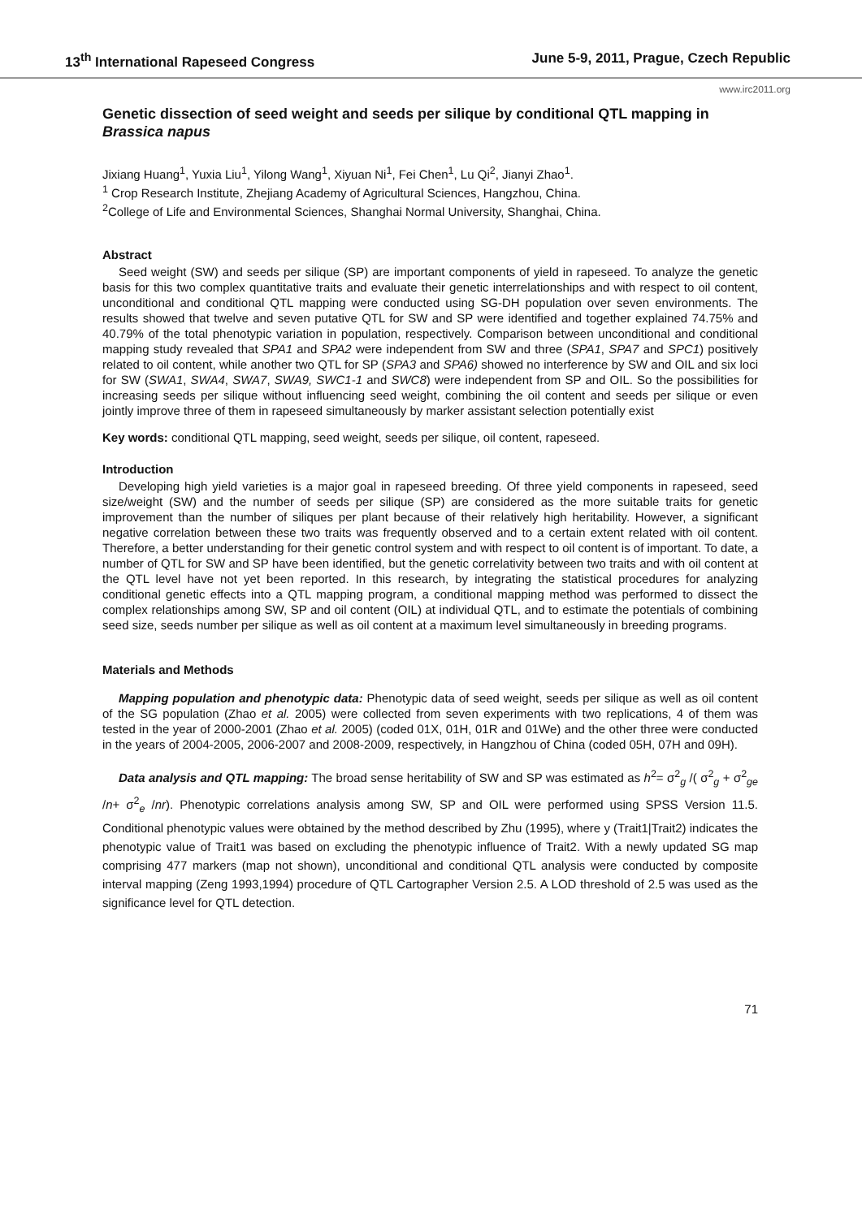13<sup>th</sup> International Rapeseed Congress June 5-9, 2011, Prague, Czech Republic
www.irc2011.org
Genetic dissection of seed weight and seeds per silique by conditional QTL mapping in Brassica napus
Jixiang Huang<sup>1</sup>, Yuxia Liu<sup>1</sup>, Yilong Wang<sup>1</sup>, Xiyuan Ni<sup>1</sup>, Fei Chen<sup>1</sup>, Lu Qi<sup>2</sup>, Jianyi Zhao<sup>1</sup>.
<sup>1</sup> Crop Research Institute, Zhejiang Academy of Agricultural Sciences, Hangzhou, China.
<sup>2</sup> College of Life and Environmental Sciences, Shanghai Normal University, Shanghai, China.
Abstract
Seed weight (SW) and seeds per silique (SP) are important components of yield in rapeseed. To analyze the genetic basis for this two complex quantitative traits and evaluate their genetic interrelationships and with respect to oil content, unconditional and conditional QTL mapping were conducted using SG-DH population over seven environments. The results showed that twelve and seven putative QTL for SW and SP were identified and together explained 74.75% and 40.79% of the total phenotypic variation in population, respectively. Comparison between unconditional and conditional mapping study revealed that SPA1 and SPA2 were independent from SW and three (SPA1, SPA7 and SPC1) positively related to oil content, while another two QTL for SP (SPA3 and SPA6) showed no interference by SW and OIL and six loci for SW (SWA1, SWA4, SWA7, SWA9, SWC1-1 and SWC8) were independent from SP and OIL. So the possibilities for increasing seeds per silique without influencing seed weight, combining the oil content and seeds per silique or even jointly improve three of them in rapeseed simultaneously by marker assistant selection potentially exist
Key words: conditional QTL mapping, seed weight, seeds per silique, oil content, rapeseed.
Introduction
Developing high yield varieties is a major goal in rapeseed breeding. Of three yield components in rapeseed, seed size/weight (SW) and the number of seeds per silique (SP) are considered as the more suitable traits for genetic improvement than the number of siliques per plant because of their relatively high heritability. However, a significant negative correlation between these two traits was frequently observed and to a certain extent related with oil content. Therefore, a better understanding for their genetic control system and with respect to oil content is of important. To date, a number of QTL for SW and SP have been identified, but the genetic correlativity between two traits and with oil content at the QTL level have not yet been reported. In this research, by integrating the statistical procedures for analyzing conditional genetic effects into a QTL mapping program, a conditional mapping method was performed to dissect the complex relationships among SW, SP and oil content (OIL) at individual QTL, and to estimate the potentials of combining seed size, seeds number per silique as well as oil content at a maximum level simultaneously in breeding programs.
Materials and Methods
Mapping population and phenotypic data: Phenotypic data of seed weight, seeds per silique as well as oil content of the SG population (Zhao et al. 2005) were collected from seven experiments with two replications, 4 of them was tested in the year of 2000-2001 (Zhao et al. 2005) (coded 01X, 01H, 01R and 01We) and the other three were conducted in the years of 2004-2005, 2006-2007 and 2008-2009, respectively, in Hangzhou of China (coded 05H, 07H and 09H).
Data analysis and QTL mapping: The broad sense heritability of SW and SP was estimated as h<sup>2</sup>= σ<sup>2</sup><sub>g</sub> /( σ<sup>2</sup><sub>g</sub> + σ<sup>2</sup><sub>ge</sub> /n+ σ<sup>2</sup><sub>e</sub> /nr). Phenotypic correlations analysis among SW, SP and OIL were performed using SPSS Version 11.5. Conditional phenotypic values were obtained by the method described by Zhu (1995), where y (Trait1|Trait2) indicates the phenotypic value of Trait1 was based on excluding the phenotypic influence of Trait2. With a newly updated SG map comprising 477 markers (map not shown), unconditional and conditional QTL analysis were conducted by composite interval mapping (Zeng 1993,1994) procedure of QTL Cartographer Version 2.5. A LOD threshold of 2.5 was used as the significance level for QTL detection.
71